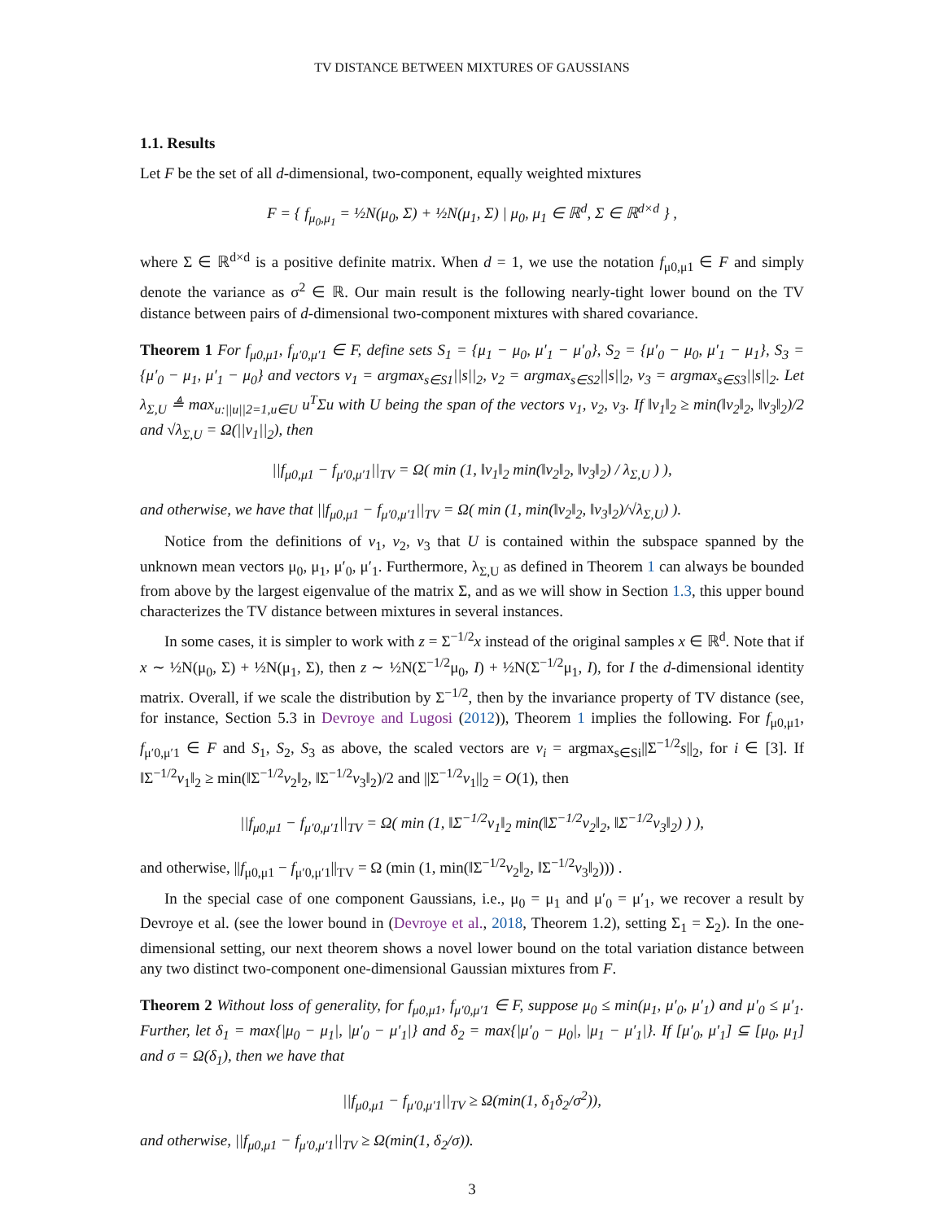TV DISTANCE BETWEEN MIXTURES OF GAUSSIANS
1.1. Results
Let F be the set of all d-dimensional, two-component, equally weighted mixtures
F = { f<sub>μ<sub>0</sub>,μ<sub>1</sub></sub> = ½N(μ<sub>0</sub>, Σ) + ½N(μ<sub>1</sub>, Σ) | μ<sub>0</sub>, μ<sub>1</sub> ∈ ℝ<sup>d</sup>, Σ ∈ ℝ<sup>d×d</sup> } ,
where Σ ∈ ℝ<sup>d×d</sup> is a positive definite matrix. When d = 1, we use the notation f<sub>μ0,μ1</sub> ∈ F and simply denote the variance as σ<sup>2</sup> ∈ ℝ. Our main result is the following nearly-tight lower bound on the TV distance between pairs of d-dimensional two-component mixtures with shared covariance.
Theorem 1 For f<sub>μ0,μ1</sub>, f<sub>μ′0,μ′1</sub> ∈ F, define sets S<sub>1</sub> = {μ<sub>1</sub> − μ<sub>0</sub>, μ′<sub>1</sub> − μ′<sub>0</sub>}, S<sub>2</sub> = {μ′<sub>0</sub> − μ<sub>0</sub>, μ′<sub>1</sub> − μ<sub>1</sub>}, S<sub>3</sub> = {μ′<sub>0</sub> − μ<sub>1</sub>, μ′<sub>1</sub> − μ<sub>0</sub>} and vectors v<sub>1</sub> = argmax<sub>s∈S1</sub>||s||<sub>2</sub>, v<sub>2</sub> = argmax<sub>s∈S2</sub>||s||<sub>2</sub>, v<sub>3</sub> = argmax<sub>s∈S3</sub>||s||<sub>2</sub>. Let λ<sub>Σ,U</sub> ≜ max<sub>u:||u||2=1,u∈U</sub> u<sup>T</sup>Σu with U being the span of the vectors v<sub>1</sub>, v<sub>2</sub>, v<sub>3</sub>. If ‖v<sub>1</sub>‖<sub>2</sub> ≥ min(‖v<sub>2</sub>‖<sub>2</sub>, ‖v<sub>3</sub>‖<sub>2</sub>)/2 and √λ<sub>Σ,U</sub> = Ω(||v<sub>1</sub>||<sub>2</sub>), then
||f<sub>μ0,μ1</sub> − f<sub>μ′0,μ′1</sub>||<sub>TV</sub> = Ω( min (1, ‖v<sub>1</sub>‖<sub>2</sub> min(‖v<sub>2</sub>‖<sub>2</sub>, ‖v<sub>3</sub>‖<sub>2</sub>) / λ<sub>Σ,U</sub> ) ),
and otherwise, we have that ||f<sub>μ0,μ1</sub> − f<sub>μ′0,μ′1</sub>||<sub>TV</sub> = Ω( min (1, min(‖v<sub>2</sub>‖<sub>2</sub>, ‖v<sub>3</sub>‖<sub>2</sub>)/√λ<sub>Σ,U</sub>) ).
Notice from the definitions of v<sub>1</sub>, v<sub>2</sub>, v<sub>3</sub> that U is contained within the subspace spanned by the unknown mean vectors μ<sub>0</sub>, μ<sub>1</sub>, μ′<sub>0</sub>, μ′<sub>1</sub>. Furthermore, λ<sub>Σ,U</sub> as defined in Theorem 1 can always be bounded from above by the largest eigenvalue of the matrix Σ, and as we will show in Section 1.3, this upper bound characterizes the TV distance between mixtures in several instances.
In some cases, it is simpler to work with z = Σ<sup>−1/2</sup>x instead of the original samples x ∈ ℝ<sup>d</sup>. Note that if x ∼ ½N(μ<sub>0</sub>, Σ) + ½N(μ<sub>1</sub>, Σ), then z ∼ ½N(Σ<sup>−1/2</sup>μ<sub>0</sub>, I) + ½N(Σ<sup>−1/2</sup>μ<sub>1</sub>, I), for I the d-dimensional identity matrix. Overall, if we scale the distribution by Σ<sup>−1/2</sup>, then by the invariance property of TV distance (see, for instance, Section 5.3 in Devroye and Lugosi (2012)), Theorem 1 implies the following. For f<sub>μ0,μ1</sub>, f<sub>μ′0,μ′1</sub> ∈ F and S<sub>1</sub>, S<sub>2</sub>, S<sub>3</sub> as above, the scaled vectors are v<sub>i</sub> = argmax<sub>s∈Si</sub>||Σ<sup>−1/2</sup>s||<sub>2</sub>, for i ∈ [3]. If ‖Σ<sup>−1/2</sup>v<sub>1</sub>‖<sub>2</sub> ≥ min(‖Σ<sup>−1/2</sup>v<sub>2</sub>‖<sub>2</sub>, ‖Σ<sup>−1/2</sup>v<sub>3</sub>‖<sub>2</sub>)/2 and ||Σ<sup>−1/2</sup>v<sub>1</sub>||<sub>2</sub> = O(1), then
||f<sub>μ0,μ1</sub> − f<sub>μ′0,μ′1</sub>||<sub>TV</sub> = Ω( min (1, ‖Σ<sup>−1/2</sup>v<sub>1</sub>‖<sub>2</sub> min(‖Σ<sup>−1/2</sup>v<sub>2</sub>‖<sub>2</sub>, ‖Σ<sup>−1/2</sup>v<sub>3</sub>‖<sub>2</sub>) ) ),
and otherwise, ||f<sub>μ0,μ1</sub> − f<sub>μ′0,μ′1</sub>||<sub>TV</sub> = Ω (min (1, min(‖Σ<sup>−1/2</sup>v<sub>2</sub>‖<sub>2</sub>, ‖Σ<sup>−1/2</sup>v<sub>3</sub>‖<sub>2</sub>))) .
In the special case of one component Gaussians, i.e., μ<sub>0</sub> = μ<sub>1</sub> and μ′<sub>0</sub> = μ′<sub>1</sub>, we recover a result by Devroye et al. (see the lower bound in (Devroye et al., 2018, Theorem 1.2), setting Σ<sub>1</sub> = Σ<sub>2</sub>). In the one-dimensional setting, our next theorem shows a novel lower bound on the total variation distance between any two distinct two-component one-dimensional Gaussian mixtures from F.
Theorem 2 Without loss of generality, for f<sub>μ0,μ1</sub>, f<sub>μ′0,μ′1</sub> ∈ F, suppose μ<sub>0</sub> ≤ min(μ<sub>1</sub>, μ′<sub>0</sub>, μ′<sub>1</sub>) and μ′<sub>0</sub> ≤ μ′<sub>1</sub>. Further, let δ<sub>1</sub> = max{|μ<sub>0</sub> − μ<sub>1</sub>|, |μ′<sub>0</sub> − μ′<sub>1</sub>|} and δ<sub>2</sub> = max{|μ′<sub>0</sub> − μ<sub>0</sub>|, |μ<sub>1</sub> − μ′<sub>1</sub>|}. If [μ′<sub>0</sub>, μ′<sub>1</sub>] ⊆ [μ<sub>0</sub>, μ<sub>1</sub>] and σ = Ω(δ<sub>1</sub>), then we have that
||f<sub>μ0,μ1</sub> − f<sub>μ′0,μ′1</sub>||<sub>TV</sub> ≥ Ω(min(1, δ<sub>1</sub>δ<sub>2</sub>/σ<sup>2</sup>)),
and otherwise, ||f<sub>μ0,μ1</sub> − f<sub>μ′0,μ′1</sub>||<sub>TV</sub> ≥ Ω(min(1, δ<sub>2</sub>/σ)).
3